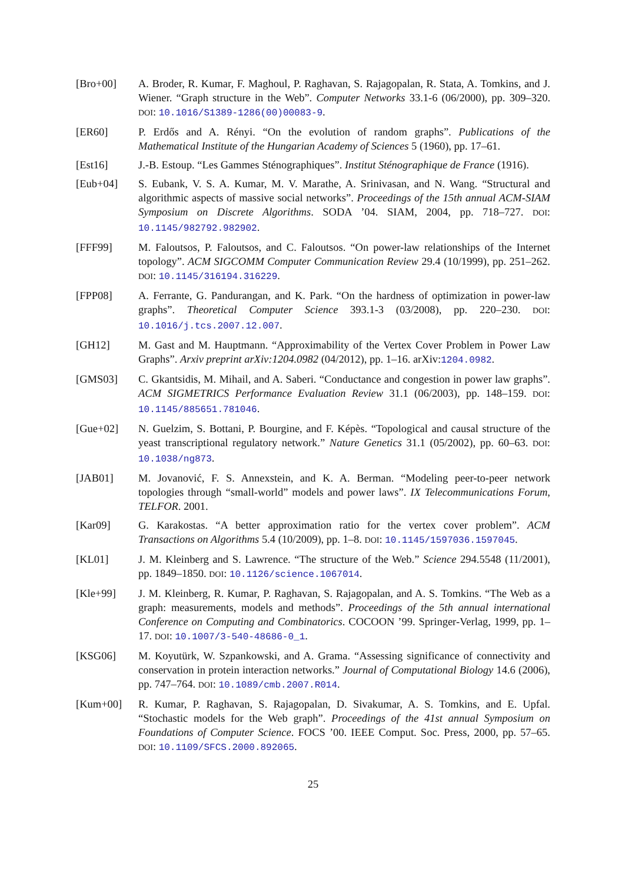[Bro+00] A. Broder, R. Kumar, F. Maghoul, P. Raghavan, S. Rajagopalan, R. Stata, A. Tomkins, and J. Wiener. “Graph structure in the Web”. Computer Networks 33.1-6 (06/2000), pp. 309–320. DOI: 10.1016/S1389-1286(00)00083-9.
[ER60] P. Erdős and A. Rényi. “On the evolution of random graphs”. Publications of the Mathematical Institute of the Hungarian Academy of Sciences 5 (1960), pp. 17–61.
[Est16] J.-B. Estoup. “Les Gammes Sténographiques”. Institut Sténographique de France (1916).
[Eub+04] S. Eubank, V. S. A. Kumar, M. V. Marathe, A. Srinivasan, and N. Wang. “Structural and algorithmic aspects of massive social networks”. Proceedings of the 15th annual ACM-SIAM Symposium on Discrete Algorithms. SODA ’04. SIAM, 2004, pp. 718–727. DOI: 10.1145/982792.982902.
[FFF99] M. Faloutsos, P. Faloutsos, and C. Faloutsos. “On power-law relationships of the Internet topology”. ACM SIGCOMM Computer Communication Review 29.4 (10/1999), pp. 251–262. DOI: 10.1145/316194.316229.
[FPP08] A. Ferrante, G. Pandurangan, and K. Park. “On the hardness of optimization in power-law graphs”. Theoretical Computer Science 393.1-3 (03/2008), pp. 220–230. DOI: 10.1016/j.tcs.2007.12.007.
[GH12] M. Gast and M. Hauptmann. “Approximability of the Vertex Cover Problem in Power Law Graphs”. Arxiv preprint arXiv:1204.0982 (04/2012), pp. 1–16. arXiv:1204.0982.
[GMS03] C. Gkantsidis, M. Mihail, and A. Saberi. “Conductance and congestion in power law graphs”. ACM SIGMETRICS Performance Evaluation Review 31.1 (06/2003), pp. 148–159. DOI: 10.1145/885651.781046.
[Gue+02] N. Guelzim, S. Bottani, P. Bourgine, and F. Képès. “Topological and causal structure of the yeast transcriptional regulatory network.” Nature Genetics 31.1 (05/2002), pp. 60–63. DOI: 10.1038/ng873.
[JAB01] M. Jovanović, F. S. Annexstein, and K. A. Berman. “Modeling peer-to-peer network topologies through “small-world” models and power laws”. IX Telecommunications Forum, TELFOR. 2001.
[Kar09] G. Karakostas. “A better approximation ratio for the vertex cover problem”. ACM Transactions on Algorithms 5.4 (10/2009), pp. 1–8. DOI: 10.1145/1597036.1597045.
[KL01] J. M. Kleinberg and S. Lawrence. “The structure of the Web.” Science 294.5548 (11/2001), pp. 1849–1850. DOI: 10.1126/science.1067014.
[Kle+99] J. M. Kleinberg, R. Kumar, P. Raghavan, S. Rajagopalan, and A. S. Tomkins. “The Web as a graph: measurements, models and methods”. Proceedings of the 5th annual international Conference on Computing and Combinatorics. COCOON ’99. Springer-Verlag, 1999, pp. 1–17. DOI: 10.1007/3-540-48686-0_1.
[KSG06] M. Koyutürk, W. Szpankowski, and A. Grama. “Assessing significance of connectivity and conservation in protein interaction networks.” Journal of Computational Biology 14.6 (2006), pp. 747–764. DOI: 10.1089/cmb.2007.R014.
[Kum+00] R. Kumar, P. Raghavan, S. Rajagopalan, D. Sivakumar, A. S. Tomkins, and E. Upfal. “Stochastic models for the Web graph”. Proceedings of the 41st annual Symposium on Foundations of Computer Science. FOCS ’00. IEEE Comput. Soc. Press, 2000, pp. 57–65. DOI: 10.1109/SFCS.2000.892065.
25